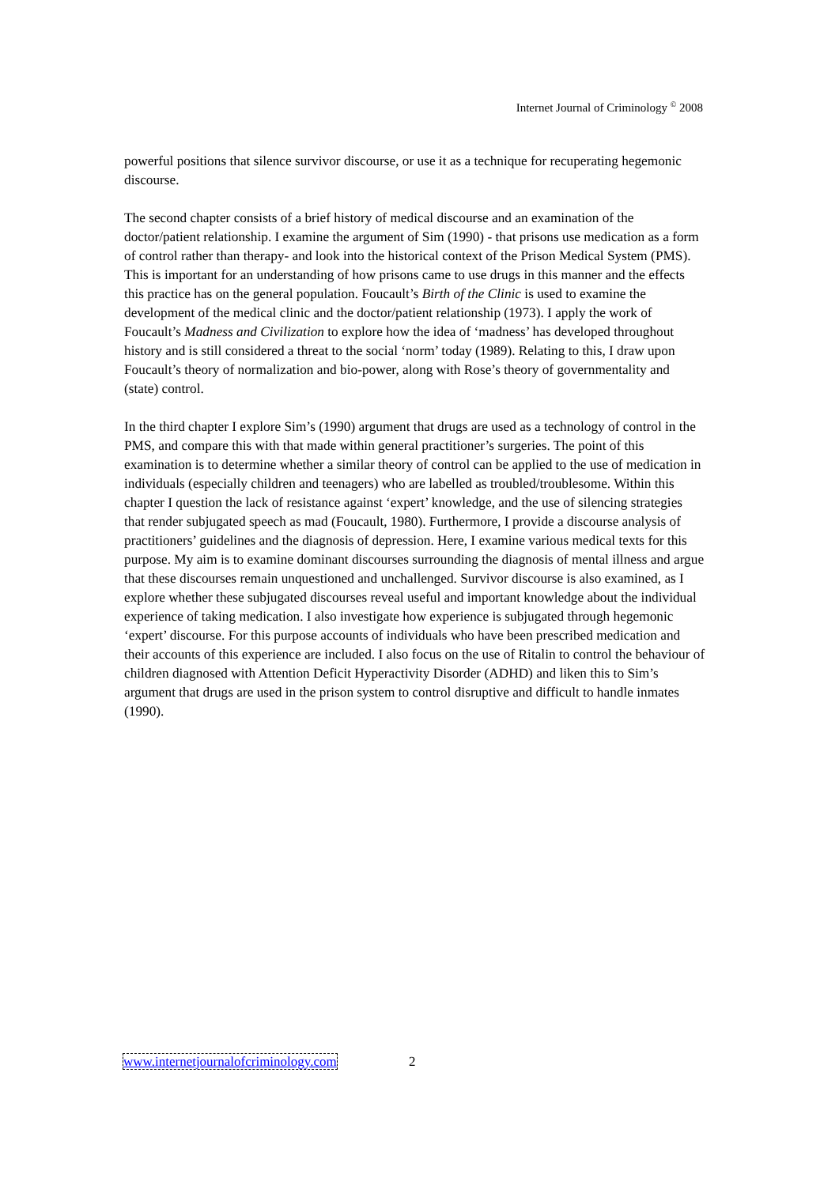Internet Journal of Criminology <sup>©</sup> 2008
powerful positions that silence survivor discourse, or use it as a technique for recuperating hegemonic discourse.
The second chapter consists of a brief history of medical discourse and an examination of the doctor/patient relationship. I examine the argument of Sim (1990) - that prisons use medication as a form of control rather than therapy- and look into the historical context of the Prison Medical System (PMS). This is important for an understanding of how prisons came to use drugs in this manner and the effects this practice has on the general population. Foucault’s Birth of the Clinic is used to examine the development of the medical clinic and the doctor/patient relationship (1973). I apply the work of Foucault’s Madness and Civilization to explore how the idea of ‘madness’ has developed throughout history and is still considered a threat to the social ‘norm’ today (1989). Relating to this, I draw upon Foucault’s theory of normalization and bio-power, along with Rose’s theory of governmentality and (state) control.
In the third chapter I explore Sim’s (1990) argument that drugs are used as a technology of control in the PMS, and compare this with that made within general practitioner’s surgeries. The point of this examination is to determine whether a similar theory of control can be applied to the use of medication in individuals (especially children and teenagers) who are labelled as troubled/troublesome. Within this chapter I question the lack of resistance against ‘expert’ knowledge, and the use of silencing strategies that render subjugated speech as mad (Foucault, 1980). Furthermore, I provide a discourse analysis of practitioners’ guidelines and the diagnosis of depression. Here, I examine various medical texts for this purpose. My aim is to examine dominant discourses surrounding the diagnosis of mental illness and argue that these discourses remain unquestioned and unchallenged. Survivor discourse is also examined, as I explore whether these subjugated discourses reveal useful and important knowledge about the individual experience of taking medication. I also investigate how experience is subjugated through hegemonic ‘expert’ discourse. For this purpose accounts of individuals who have been prescribed medication and their accounts of this experience are included. I also focus on the use of Ritalin to control the behaviour of children diagnosed with Attention Deficit Hyperactivity Disorder (ADHD) and liken this to Sim’s argument that drugs are used in the prison system to control disruptive and difficult to handle inmates (1990).
www.internetjournalofcriminology.com 2